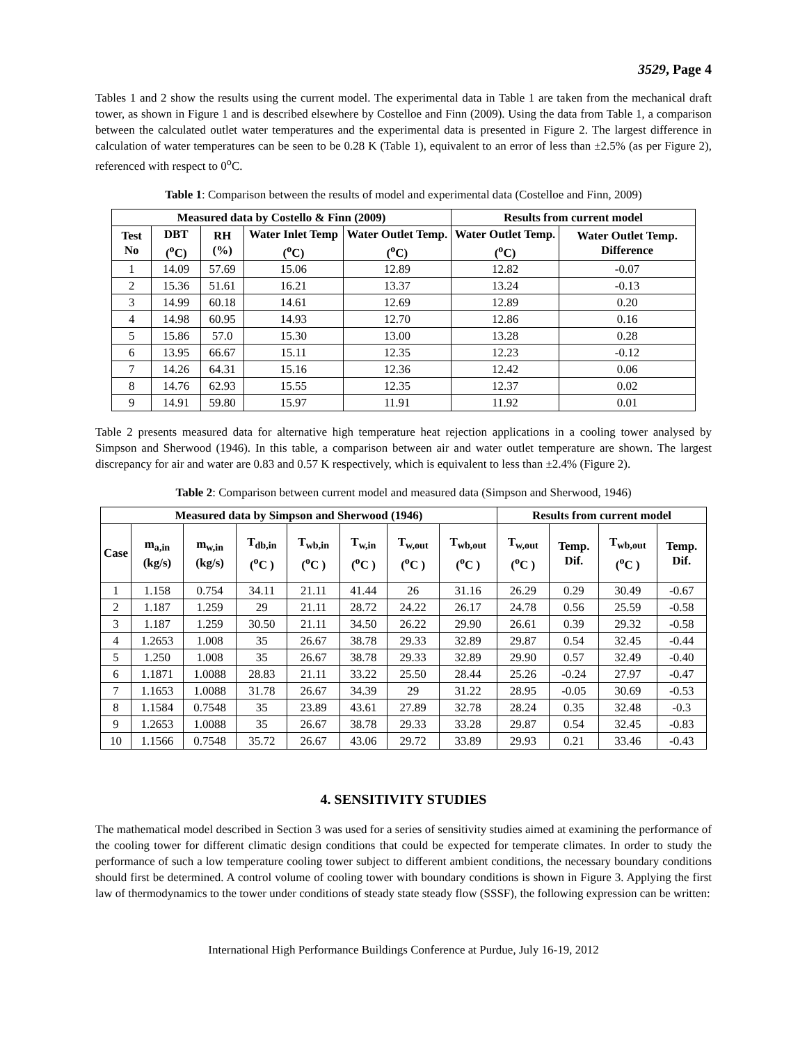3529, Page 4
Tables 1 and 2 show the results using the current model. The experimental data in Table 1 are taken from the mechanical draft tower, as shown in Figure 1 and is described elsewhere by Costelloe and Finn (2009). Using the data from Table 1, a comparison between the calculated outlet water temperatures and the experimental data is presented in Figure 2. The largest difference in calculation of water temperatures can be seen to be 0.28 K (Table 1), equivalent to an error of less than ±2.5% (as per Figure 2), referenced with respect to 0<sup>o</sup>C.
Table 1: Comparison between the results of model and experimental data (Costelloe and Finn, 2009)
| Measured data by Costello & Finn (2009) | | | | | Results from current model | |
| --- | --- | --- | --- | --- | --- | --- |
| Test No | DBT (<sup>o</sup>C) | RH (%) | Water Inlet Temp (<sup>o</sup>C) | Water Outlet Temp. (<sup>o</sup>C) | Water Outlet Temp. (<sup>o</sup>C) | Water Outlet Temp. Difference |
| 1 | 14.09 | 57.69 | 15.06 | 12.89 | 12.82 | -0.07 |
| 2 | 15.36 | 51.61 | 16.21 | 13.37 | 13.24 | -0.13 |
| 3 | 14.99 | 60.18 | 14.61 | 12.69 | 12.89 | 0.20 |
| 4 | 14.98 | 60.95 | 14.93 | 12.70 | 12.86 | 0.16 |
| 5 | 15.86 | 57.0 | 15.30 | 13.00 | 13.28 | 0.28 |
| 6 | 13.95 | 66.67 | 15.11 | 12.35 | 12.23 | -0.12 |
| 7 | 14.26 | 64.31 | 15.16 | 12.36 | 12.42 | 0.06 |
| 8 | 14.76 | 62.93 | 15.55 | 12.35 | 12.37 | 0.02 |
| 9 | 14.91 | 59.80 | 15.97 | 11.91 | 11.92 | 0.01 |
Table 2 presents measured data for alternative high temperature heat rejection applications in a cooling tower analysed by Simpson and Sherwood (1946). In this table, a comparison between air and water outlet temperature are shown. The largest discrepancy for air and water are 0.83 and 0.57 K respectively, which is equivalent to less than ±2.4% (Figure 2).
Table 2: Comparison between current model and measured data (Simpson and Sherwood, 1946)
| Measured data by Simpson and Sherwood (1946) | | | | | | | | Results from current model | | | |
| --- | --- | --- | --- | --- | --- | --- | --- | --- | --- | --- | --- |
| Case | m<sub>a,in</sub> (kg/s) | m<sub>w,in</sub> (kg/s) | T<sub>db,in</sub> (<sup>o</sup>C ) | T<sub>wb,in</sub> (<sup>o</sup>C ) | T<sub>w,in</sub> (<sup>o</sup>C ) | T<sub>w,out</sub> (<sup>o</sup>C ) | T<sub>wb,out</sub> (<sup>o</sup>C ) | T<sub>w,out</sub> (<sup>o</sup>C ) | Temp. Dif. | T<sub>wb,out</sub> (<sup>o</sup>C ) | Temp. Dif. |
| 1 | 1.158 | 0.754 | 34.11 | 21.11 | 41.44 | 26 | 31.16 | 26.29 | 0.29 | 30.49 | -0.67 |
| 2 | 1.187 | 1.259 | 29 | 21.11 | 28.72 | 24.22 | 26.17 | 24.78 | 0.56 | 25.59 | -0.58 |
| 3 | 1.187 | 1.259 | 30.50 | 21.11 | 34.50 | 26.22 | 29.90 | 26.61 | 0.39 | 29.32 | -0.58 |
| 4 | 1.2653 | 1.008 | 35 | 26.67 | 38.78 | 29.33 | 32.89 | 29.87 | 0.54 | 32.45 | -0.44 |
| 5 | 1.250 | 1.008 | 35 | 26.67 | 38.78 | 29.33 | 32.89 | 29.90 | 0.57 | 32.49 | -0.40 |
| 6 | 1.1871 | 1.0088 | 28.83 | 21.11 | 33.22 | 25.50 | 28.44 | 25.26 | -0.24 | 27.97 | -0.47 |
| 7 | 1.1653 | 1.0088 | 31.78 | 26.67 | 34.39 | 29 | 31.22 | 28.95 | -0.05 | 30.69 | -0.53 |
| 8 | 1.1584 | 0.7548 | 35 | 23.89 | 43.61 | 27.89 | 32.78 | 28.24 | 0.35 | 32.48 | -0.3 |
| 9 | 1.2653 | 1.0088 | 35 | 26.67 | 38.78 | 29.33 | 33.28 | 29.87 | 0.54 | 32.45 | -0.83 |
| 10 | 1.1566 | 0.7548 | 35.72 | 26.67 | 43.06 | 29.72 | 33.89 | 29.93 | 0.21 | 33.46 | -0.43 |
4. SENSITIVITY STUDIES
The mathematical model described in Section 3 was used for a series of sensitivity studies aimed at examining the performance of the cooling tower for different climatic design conditions that could be expected for temperate climates. In order to study the performance of such a low temperature cooling tower subject to different ambient conditions, the necessary boundary conditions should first be determined. A control volume of cooling tower with boundary conditions is shown in Figure 3. Applying the first law of thermodynamics to the tower under conditions of steady state steady flow (SSSF), the following expression can be written:
International High Performance Buildings Conference at Purdue, July 16-19, 2012